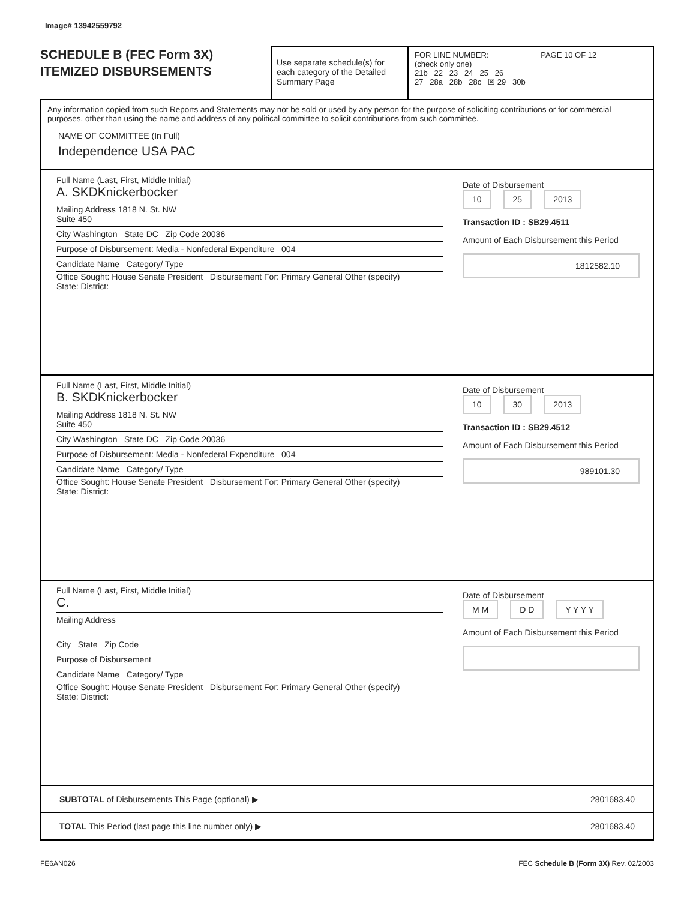Image# 13942559792
SCHEDULE B (FEC Form 3X)
ITEMIZED DISBURSEMENTS
Use separate schedule(s) for each category of the Detailed Summary Page
FOR LINE NUMBER: PAGE 10 OF 12
(check only one)
21b 22 23 24 25 26
27 28a 28b 28c ☒ 29 30b
Any information copied from such Reports and Statements may not be sold or used by any person for the purpose of soliciting contributions or for commercial purposes, other than using the name and address of any political committee to solicit contributions from such committee.
NAME OF COMMITTEE (In Full)
Independence USA PAC
Full Name (Last, First, Middle Initial)
A. SKDKnickerbocker
Mailing Address 1818 N. St. NW
Suite 450
City Washington State DC Zip Code 20036
Purpose of Disbursement: Media - Nonfederal Expenditure 004
Candidate Name Category/ Type
Office Sought: House Senate President Disbursement For: Primary General Other (specify)
State: District:
Date of Disbursement
10 25 2013
Transaction ID : SB29.4511
Amount of Each Disbursement this Period
1812582.10
Full Name (Last, First, Middle Initial)
B. SKDKnickerbocker
Mailing Address 1818 N. St. NW
Suite 450
City Washington State DC Zip Code 20036
Purpose of Disbursement: Media - Nonfederal Expenditure 004
Candidate Name Category/ Type
Office Sought: House Senate President Disbursement For: Primary General Other (specify)
State: District:
Date of Disbursement
10 30 2013
Transaction ID : SB29.4512
Amount of Each Disbursement this Period
989101.30
Full Name (Last, First, Middle Initial)
C.
Mailing Address
City State Zip Code
Purpose of Disbursement
Candidate Name Category/ Type
Office Sought: House Senate President Disbursement For: Primary General Other (specify)
State: District:
Date of Disbursement
M M D D Y Y Y Y
Amount of Each Disbursement this Period
SUBTOTAL of Disbursements This Page (optional) ▶ 2801683.40
TOTAL This Period (last page this line number only) ▶ 2801683.40
FE6AN026 FEC Schedule B (Form 3X) Rev. 02/2003